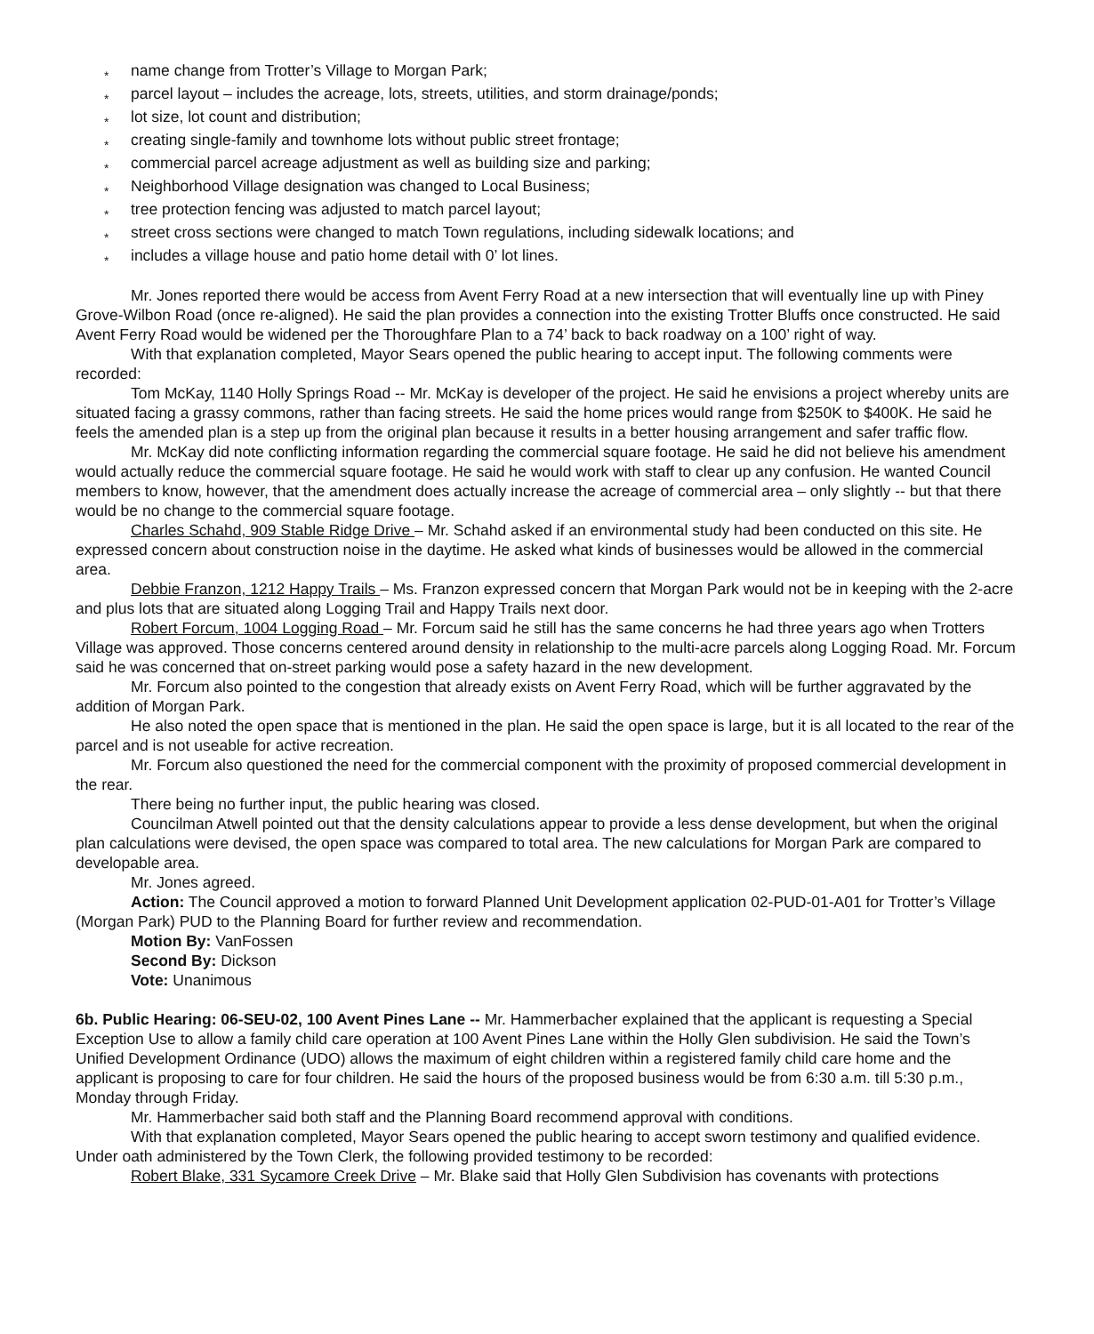* name change from Trotter’s Village to Morgan Park;
* parcel layout – includes the acreage, lots, streets, utilities, and storm drainage/ponds;
* lot size, lot count and distribution;
* creating single-family and townhome lots without public street frontage;
* commercial parcel acreage adjustment as well as building size and parking;
* Neighborhood Village designation was changed to Local Business;
* tree protection fencing was adjusted to match parcel layout;
* street cross sections were changed to match Town regulations, including sidewalk locations; and
* includes a village house and patio home detail with 0’ lot lines.
Mr. Jones reported there would be access from Avent Ferry Road at a new intersection that will eventually line up with Piney Grove-Wilbon Road (once re-aligned). He said the plan provides a connection into the existing Trotter Bluffs once constructed. He said Avent Ferry Road would be widened per the Thoroughfare Plan to a 74’ back to back roadway on a 100’ right of way.
With that explanation completed, Mayor Sears opened the public hearing to accept input. The following comments were recorded:
Tom McKay, 1140 Holly Springs Road -- Mr. McKay is developer of the project. He said he envisions a project whereby units are situated facing a grassy commons, rather than facing streets. He said the home prices would range from $250K to $400K. He said he feels the amended plan is a step up from the original plan because it results in a better housing arrangement and safer traffic flow.
Mr. McKay did note conflicting information regarding the commercial square footage. He said he did not believe his amendment would actually reduce the commercial square footage. He said he would work with staff to clear up any confusion. He wanted Council members to know, however, that the amendment does actually increase the acreage of commercial area – only slightly -- but that there would be no change to the commercial square footage.
Charles Schahd, 909 Stable Ridge Drive – Mr. Schahd asked if an environmental study had been conducted on this site. He expressed concern about construction noise in the daytime. He asked what kinds of businesses would be allowed in the commercial area.
Debbie Franzon, 1212 Happy Trails – Ms. Franzon expressed concern that Morgan Park would not be in keeping with the 2-acre and plus lots that are situated along Logging Trail and Happy Trails next door.
Robert Forcum, 1004 Logging Road – Mr. Forcum said he still has the same concerns he had three years ago when Trotters Village was approved. Those concerns centered around density in relationship to the multi-acre parcels along Logging Road. Mr. Forcum said he was concerned that on-street parking would pose a safety hazard in the new development.
Mr. Forcum also pointed to the congestion that already exists on Avent Ferry Road, which will be further aggravated by the addition of Morgan Park.
He also noted the open space that is mentioned in the plan. He said the open space is large, but it is all located to the rear of the parcel and is not useable for active recreation.
Mr. Forcum also questioned the need for the commercial component with the proximity of proposed commercial development in the rear.
There being no further input, the public hearing was closed.
Councilman Atwell pointed out that the density calculations appear to provide a less dense development, but when the original plan calculations were devised, the open space was compared to total area. The new calculations for Morgan Park are compared to developable area.
Mr. Jones agreed.
Action: The Council approved a motion to forward Planned Unit Development application 02-PUD-01-A01 for Trotter’s Village (Morgan Park) PUD to the Planning Board for further review and recommendation.
Motion By: VanFossen
Second By: Dickson
Vote: Unanimous
6b. Public Hearing: 06-SEU-02, 100 Avent Pines Lane -- Mr. Hammerbacher explained that the applicant is requesting a Special Exception Use to allow a family child care operation at 100 Avent Pines Lane within the Holly Glen subdivision. He said the Town’s Unified Development Ordinance (UDO) allows the maximum of eight children within a registered family child care home and the applicant is proposing to care for four children. He said the hours of the proposed business would be from 6:30 a.m. till 5:30 p.m., Monday through Friday.
Mr. Hammerbacher said both staff and the Planning Board recommend approval with conditions.
With that explanation completed, Mayor Sears opened the public hearing to accept sworn testimony and qualified evidence. Under oath administered by the Town Clerk, the following provided testimony to be recorded:
Robert Blake, 331 Sycamore Creek Drive – Mr. Blake said that Holly Glen Subdivision has covenants with protections